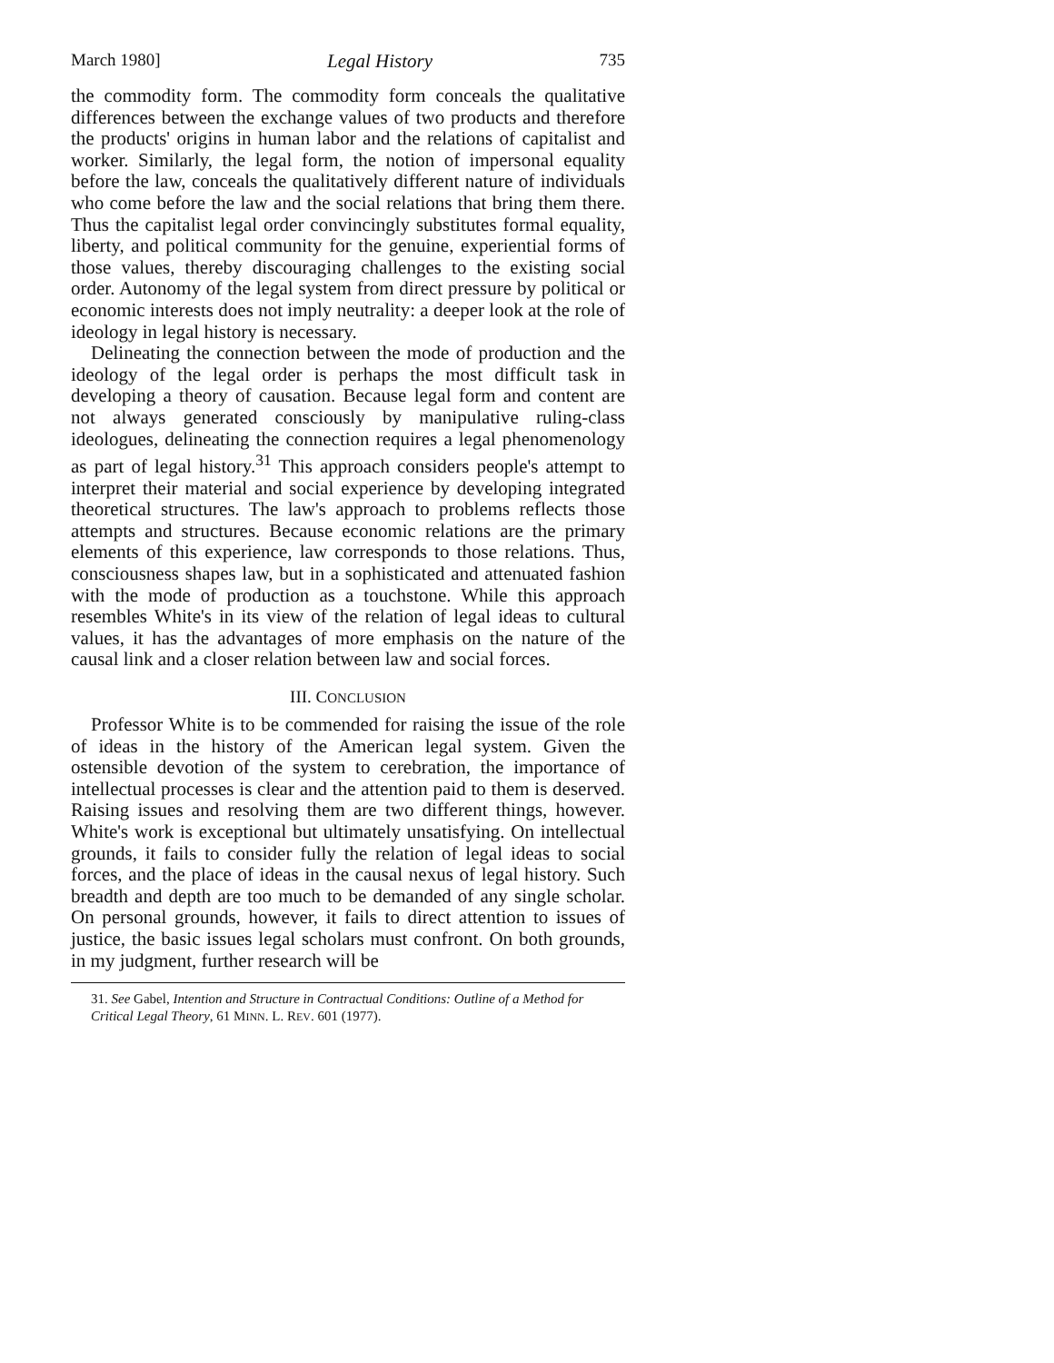March 1980] Legal History 735
the commodity form. The commodity form conceals the qualitative differences between the exchange values of two products and therefore the products' origins in human labor and the relations of capitalist and worker. Similarly, the legal form, the notion of impersonal equality before the law, conceals the qualitatively different nature of individuals who come before the law and the social relations that bring them there. Thus the capitalist legal order convincingly substitutes formal equality, liberty, and political community for the genuine, experiential forms of those values, thereby discouraging challenges to the existing social order. Autonomy of the legal system from direct pressure by political or economic interests does not imply neutrality: a deeper look at the role of ideology in legal history is necessary.
Delineating the connection between the mode of production and the ideology of the legal order is perhaps the most difficult task in developing a theory of causation. Because legal form and content are not always generated consciously by manipulative ruling-class ideologues, delineating the connection requires a legal phenomenology as part of legal history.<sup>31</sup> This approach considers people's attempt to interpret their material and social experience by developing integrated theoretical structures. The law's approach to problems reflects those attempts and structures. Because economic relations are the primary elements of this experience, law corresponds to those relations. Thus, consciousness shapes law, but in a sophisticated and attenuated fashion with the mode of production as a touchstone. While this approach resembles White's in its view of the relation of legal ideas to cultural values, it has the advantages of more emphasis on the nature of the causal link and a closer relation between law and social forces.
III. CONCLUSION
Professor White is to be commended for raising the issue of the role of ideas in the history of the American legal system. Given the ostensible devotion of the system to cerebration, the importance of intellectual processes is clear and the attention paid to them is deserved. Raising issues and resolving them are two different things, however. White's work is exceptional but ultimately unsatisfying. On intellectual grounds, it fails to consider fully the relation of legal ideas to social forces, and the place of ideas in the causal nexus of legal history. Such breadth and depth are too much to be demanded of any single scholar. On personal grounds, however, it fails to direct attention to issues of justice, the basic issues legal scholars must confront. On both grounds, in my judgment, further research will be
31. See Gabel, Intention and Structure in Contractual Conditions: Outline of a Method for Critical Legal Theory, 61 MINN. L. REV. 601 (1977).